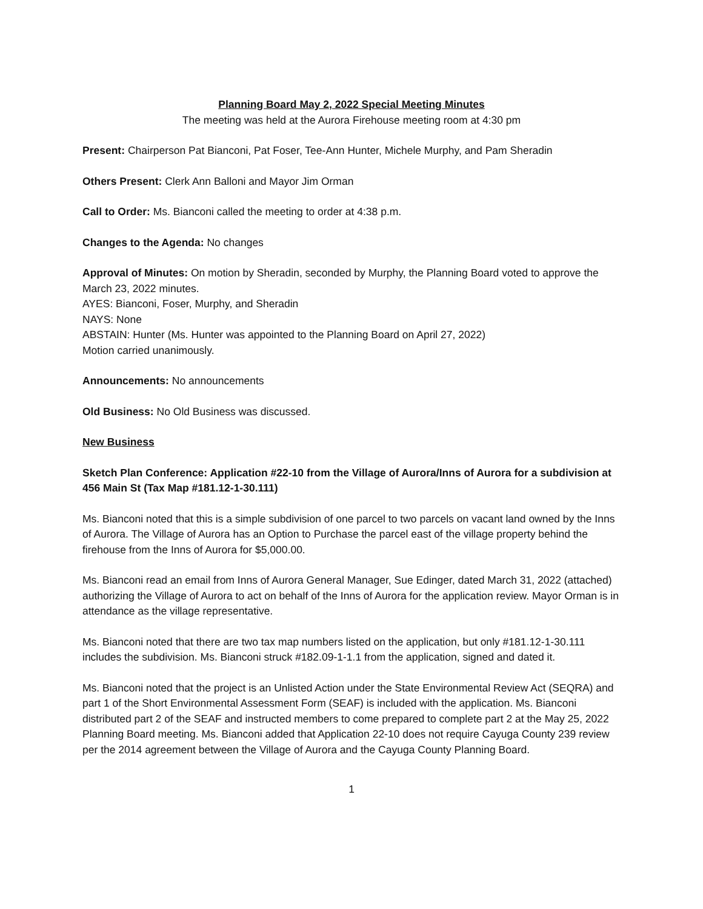Planning Board May 2, 2022 Special Meeting Minutes
The meeting was held at the Aurora Firehouse meeting room at 4:30 pm
Present: Chairperson Pat Bianconi, Pat Foser, Tee-Ann Hunter, Michele Murphy, and Pam Sheradin
Others Present: Clerk Ann Balloni and Mayor Jim Orman
Call to Order: Ms. Bianconi called the meeting to order at 4:38 p.m.
Changes to the Agenda: No changes
Approval of Minutes: On motion by Sheradin, seconded by Murphy, the Planning Board voted to approve the March 23, 2022 minutes.
AYES: Bianconi, Foser, Murphy, and Sheradin
NAYS: None
ABSTAIN: Hunter (Ms. Hunter was appointed to the Planning Board on April 27, 2022)
Motion carried unanimously.
Announcements: No announcements
Old Business: No Old Business was discussed.
New Business
Sketch Plan Conference: Application #22-10 from the Village of Aurora/Inns of Aurora for a subdivision at 456 Main St (Tax Map #181.12-1-30.111)
Ms. Bianconi noted that this is a simple subdivision of one parcel to two parcels on vacant land owned by the Inns of Aurora. The Village of Aurora has an Option to Purchase the parcel east of the village property behind the firehouse from the Inns of Aurora for $5,000.00.
Ms. Bianconi read an email from Inns of Aurora General Manager, Sue Edinger, dated March 31, 2022 (attached) authorizing the Village of Aurora to act on behalf of the Inns of Aurora for the application review. Mayor Orman is in attendance as the village representative.
Ms. Bianconi noted that there are two tax map numbers listed on the application, but only #181.12-1-30.111 includes the subdivision. Ms. Bianconi struck #182.09-1-1.1 from the application, signed and dated it.
Ms. Bianconi noted that the project is an Unlisted Action under the State Environmental Review Act (SEQRA) and part 1 of the Short Environmental Assessment Form (SEAF) is included with the application. Ms. Bianconi distributed part 2 of the SEAF and instructed members to come prepared to complete part 2 at the May 25, 2022 Planning Board meeting. Ms. Bianconi added that Application 22-10 does not require Cayuga County 239 review per the 2014 agreement between the Village of Aurora and the Cayuga County Planning Board.
1